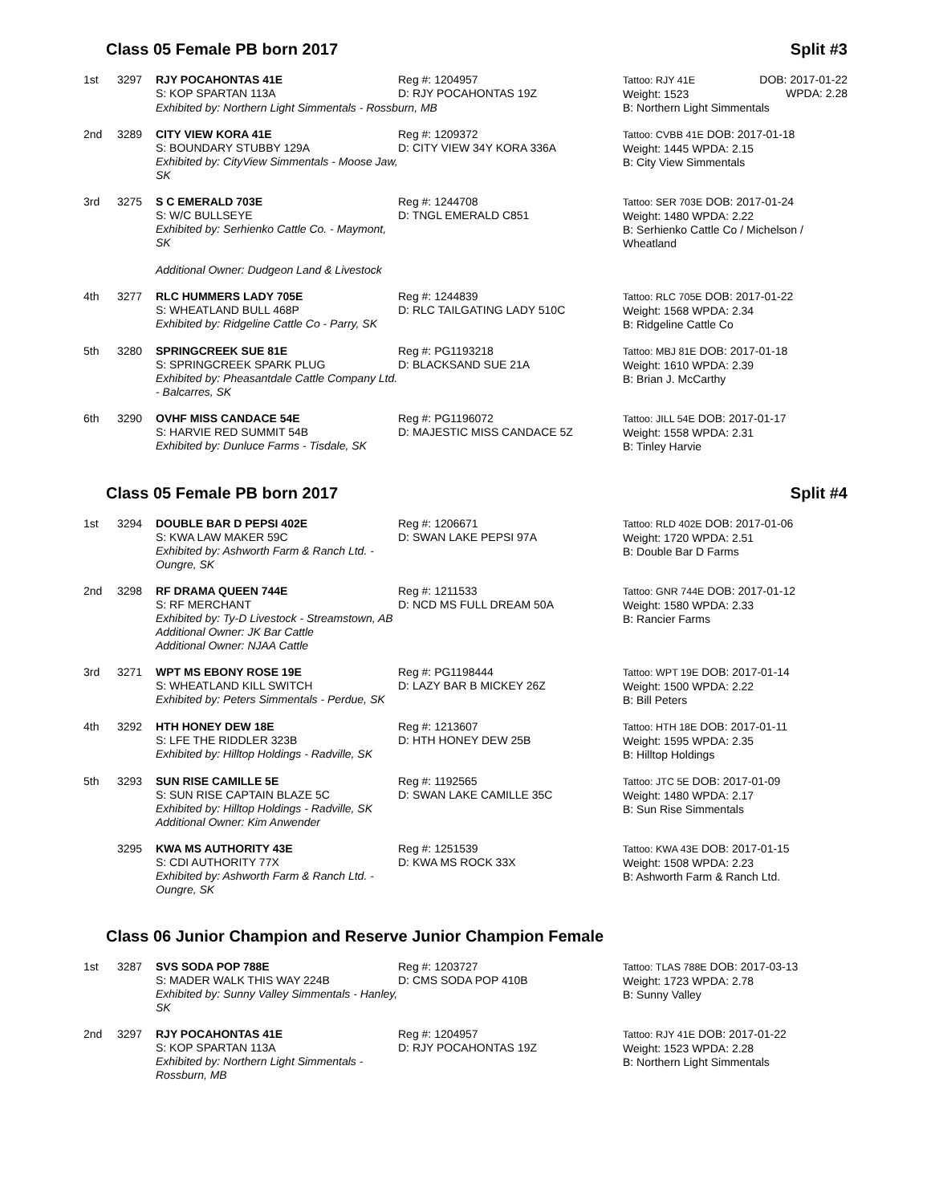Class 05 Female PB born 2017 Split #3
| 1st | 3297 | RJY POCAHONTAS 41E S: KOP SPARTAN 113A | Reg #: 1204957 D: RJY POCAHONTAS 19Z | Tattoo: RJY 41E Weight: 1523 | DOB: 2017-01-22 WPDA: 2.28 |
| | | Exhibited by: Northern Light Simmentals - Rossburn, MB | | B: Northern Light Simmentals | |
| 2nd | 3289 | CITY VIEW KORA 41E S: BOUNDARY STUBBY 129A Exhibited by: CityView Simmentals - Moose Jaw, SK | Reg #: 1209372 D: CITY VIEW 34Y KORA 336A | Tattoo: CVBB 41E DOB: 2017-01-18 Weight: 1445 WPDA: 2.15 B: City View Simmentals | |
| 3rd | 3275 | S C EMERALD 703E S: W/C BULLSEYE Exhibited by: Serhienko Cattle Co. - Maymont, SK Additional Owner: Dudgeon Land & Livestock | Reg #: 1244708 D: TNGL EMERALD C851 | Tattoo: SER 703E DOB: 2017-01-24 Weight: 1480 WPDA: 2.22 B: Serhienko Cattle Co / Michelson / Wheatland | |
| 4th | 3277 | RLC HUMMERS LADY 705E S: WHEATLAND BULL 468P Exhibited by: Ridgeline Cattle Co - Parry, SK | Reg #: 1244839 D: RLC TAILGATING LADY 510C | Tattoo: RLC 705E DOB: 2017-01-22 Weight: 1568 WPDA: 2.34 B: Ridgeline Cattle Co | |
| 5th | 3280 | SPRINGCREEK SUE 81E S: SPRINGCREEK SPARK PLUG Exhibited by: Pheasantdale Cattle Company Ltd. - Balcarres, SK | Reg #: PG1193218 D: BLACKSAND SUE 21A | Tattoo: MBJ 81E DOB: 2017-01-18 Weight: 1610 WPDA: 2.39 B: Brian J. McCarthy | |
| 6th | 3290 | OVHF MISS CANDACE 54E S: HARVIE RED SUMMIT 54B Exhibited by: Dunluce Farms - Tisdale, SK | Reg #: PG1196072 D: MAJESTIC MISS CANDACE 5Z | Tattoo: JILL 54E DOB: 2017-01-17 Weight: 1558 WPDA: 2.31 B: Tinley Harvie | |
Class 05 Female PB born 2017 Split #4
| 1st | 3294 | DOUBLE BAR D PEPSI 402E S: KWA LAW MAKER 59C Exhibited by: Ashworth Farm & Ranch Ltd. - Oungre, SK | Reg #: 1206671 D: SWAN LAKE PEPSI 97A | Tattoo: RLD 402E DOB: 2017-01-06 Weight: 1720 WPDA: 2.51 B: Double Bar D Farms |
| 2nd | 3298 | RF DRAMA QUEEN 744E S: RF MERCHANT Exhibited by: Ty-D Livestock - Streamstown, AB Additional Owner: JK Bar Cattle Additional Owner: NJAA Cattle | Reg #: 1211533 D: NCD MS FULL DREAM 50A | Tattoo: GNR 744E DOB: 2017-01-12 Weight: 1580 WPDA: 2.33 B: Rancier Farms |
| 3rd | 3271 | WPT MS EBONY ROSE 19E S: WHEATLAND KILL SWITCH Exhibited by: Peters Simmentals - Perdue, SK | Reg #: PG1198444 D: LAZY BAR B MICKEY 26Z | Tattoo: WPT 19E DOB: 2017-01-14 Weight: 1500 WPDA: 2.22 B: Bill Peters |
| 4th | 3292 | HTH HONEY DEW 18E S: LFE THE RIDDLER 323B Exhibited by: Hilltop Holdings - Radville, SK | Reg #: 1213607 D: HTH HONEY DEW 25B | Tattoo: HTH 18E DOB: 2017-01-11 Weight: 1595 WPDA: 2.35 B: Hilltop Holdings |
| 5th | 3293 | SUN RISE CAMILLE 5E S: SUN RISE CAPTAIN BLAZE 5C Exhibited by: Hilltop Holdings - Radville, SK Additional Owner: Kim Anwender | Reg #: 1192565 D: SWAN LAKE CAMILLE 35C | Tattoo: JTC 5E DOB: 2017-01-09 Weight: 1480 WPDA: 2.17 B: Sun Rise Simmentals |
| | 3295 | KWA MS AUTHORITY 43E S: CDI AUTHORITY 77X Exhibited by: Ashworth Farm & Ranch Ltd. - Oungre, SK | Reg #: 1251539 D: KWA MS ROCK 33X | Tattoo: KWA 43E DOB: 2017-01-15 Weight: 1508 WPDA: 2.23 B: Ashworth Farm & Ranch Ltd. |
Class 06 Junior Champion and Reserve Junior Champion Female
| 1st | 3287 | SVS SODA POP 788E S: MADER WALK THIS WAY 224B Exhibited by: Sunny Valley Simmentals - Hanley, SK | Reg #: 1203727 D: CMS SODA POP 410B | Tattoo: TLAS 788E DOB: 2017-03-13 Weight: 1723 WPDA: 2.78 B: Sunny Valley |
| 2nd | 3297 | RJY POCAHONTAS 41E S: KOP SPARTAN 113A Exhibited by: Northern Light Simmentals - Rossburn, MB | Reg #: 1204957 D: RJY POCAHONTAS 19Z | Tattoo: RJY 41E DOB: 2017-01-22 Weight: 1523 WPDA: 2.28 B: Northern Light Simmentals |